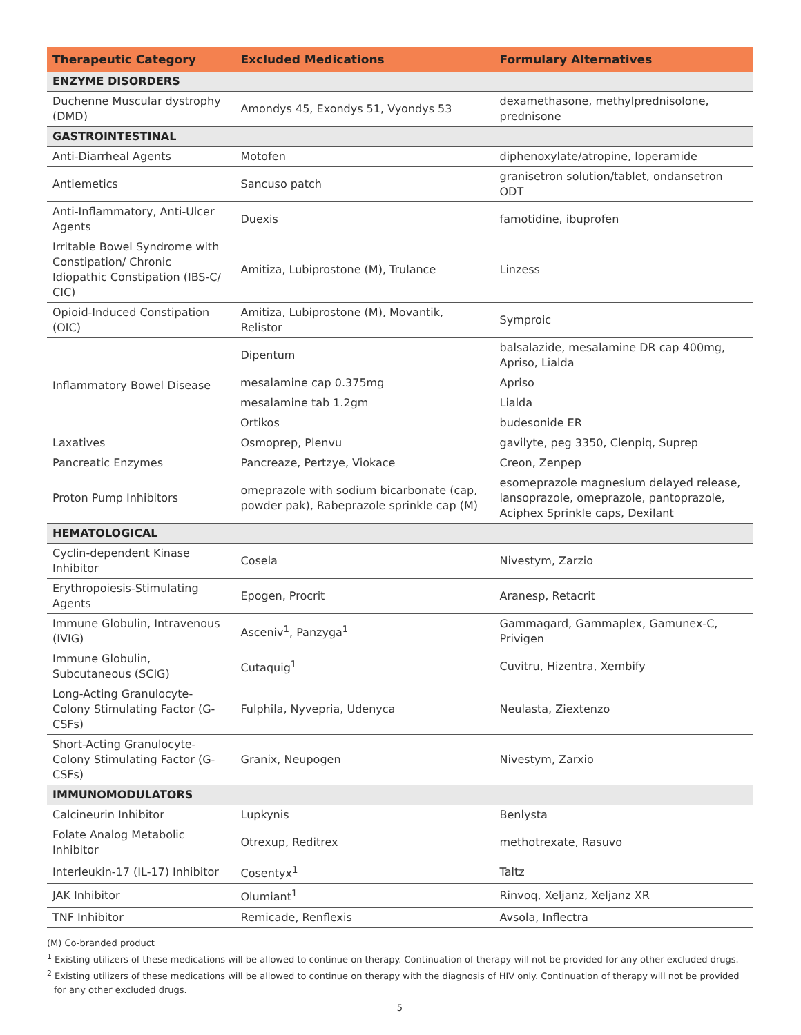| Therapeutic Category | Excluded Medications | Formulary Alternatives |
| --- | --- | --- |
| ENZYME DISORDERS | | |
| Duchenne Muscular dystrophy (DMD) | Amondys 45, Exondys 51, Vyondys 53 | dexamethasone, methylprednisolone, prednisone |
| GASTROINTESTINAL | | |
| Anti-Diarrheal Agents | Motofen | diphenoxylate/atropine, loperamide |
| Antiemetics | Sancuso patch | granisetron solution/tablet, ondansetron ODT |
| Anti-Inflammatory, Anti-Ulcer Agents | Duexis | famotidine, ibuprofen |
| Irritable Bowel Syndrome with Constipation/ Chronic Idiopathic Constipation (IBS-C/ CIC) | Amitiza, Lubiprostone (M), Trulance | Linzess |
| Opioid-Induced Constipation (OIC) | Amitiza, Lubiprostone (M), Movantik, Relistor | Symproic |
| Inflammatory Bowel Disease | Dipentum | balsalazide, mesalamine DR cap 400mg, Apriso, Lialda |
| | mesalamine cap 0.375mg | Apriso |
| | mesalamine tab 1.2gm | Lialda |
| | Ortikos | budesonide ER |
| Laxatives | Osmoprep, Plenvu | gavilyte, peg 3350, Clenpiq, Suprep |
| Pancreatic Enzymes | Pancreaze, Pertzye, Viokace | Creon, Zenpep |
| Proton Pump Inhibitors | omeprazole with sodium bicarbonate (cap, powder pak), Rabeprazole sprinkle cap (M) | esomeprazole magnesium delayed release, lansoprazole, omeprazole, pantoprazole, Aciphex Sprinkle caps, Dexilant |
| HEMATOLOGICAL | | |
| Cyclin-dependent Kinase Inhibitor | Cosela | Nivestym, Zarzio |
| Erythropoiesis-Stimulating Agents | Epogen, Procrit | Aranesp, Retacrit |
| Immune Globulin, Intravenous (IVIG) | Asceniv<sup>1</sup>, Panzyga<sup>1</sup> | Gammagard, Gammaplex, Gamunex-C, Privigen |
| Immune Globulin, Subcutaneous (SCIG) | Cutaquig<sup>1</sup> | Cuvitru, Hizentra, Xembify |
| Long-Acting Granulocyte-Colony Stimulating Factor (G-CSFs) | Fulphila, Nyvepria, Udenyca | Neulasta, Ziextenzo |
| Short-Acting Granulocyte-Colony Stimulating Factor (G-CSFs) | Granix, Neupogen | Nivestym, Zarxio |
| IMMUNOMODULATORS | | |
| Calcineurin Inhibitor | Lupkynis | Benlysta |
| Folate Analog Metabolic Inhibitor | Otrexup, Reditrex | methotrexate, Rasuvo |
| Interleukin-17 (IL-17) Inhibitor | Cosentyx<sup>1</sup> | Taltz |
| JAK Inhibitor | Olumiant<sup>1</sup> | Rinvoq, Xeljanz, Xeljanz XR |
| TNF Inhibitor | Remicade, Renflexis | Avsola, Inflectra |
(M) Co-branded product
<sup>1</sup> Existing utilizers of these medications will be allowed to continue on therapy. Continuation of therapy will not be provided for any other excluded drugs.
<sup>2</sup> Existing utilizers of these medications will be allowed to continue on therapy with the diagnosis of HIV only. Continuation of therapy will not be provided for any other excluded drugs.
5